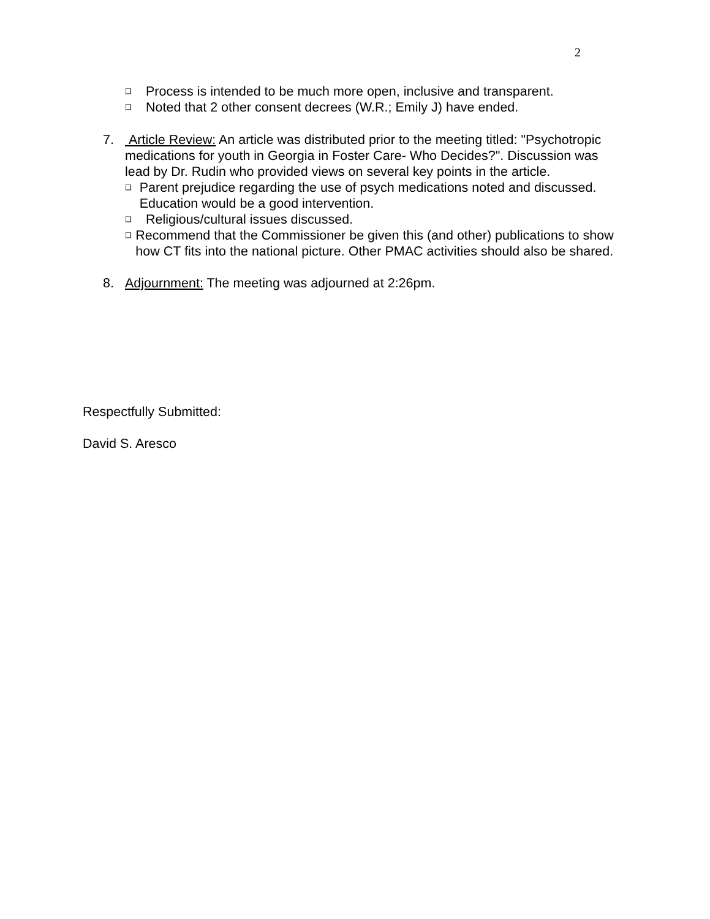2
❑ Process is intended to be much more open, inclusive and transparent.
❑ Noted that 2 other consent decrees (W.R.; Emily J) have ended.
7. Article Review: An article was distributed prior to the meeting titled: "Psychotropic medications for youth in Georgia in Foster Care- Who Decides?". Discussion was lead by Dr. Rudin who provided views on several key points in the article.
❑ Parent prejudice regarding the use of psych medications noted and discussed. Education would be a good intervention.
❑ Religious/cultural issues discussed.
❑ Recommend that the Commissioner be given this (and other) publications to show how CT fits into the national picture. Other PMAC activities should also be shared.
8. Adjournment: The meeting was adjourned at 2:26pm.
Respectfully Submitted:
David S. Aresco